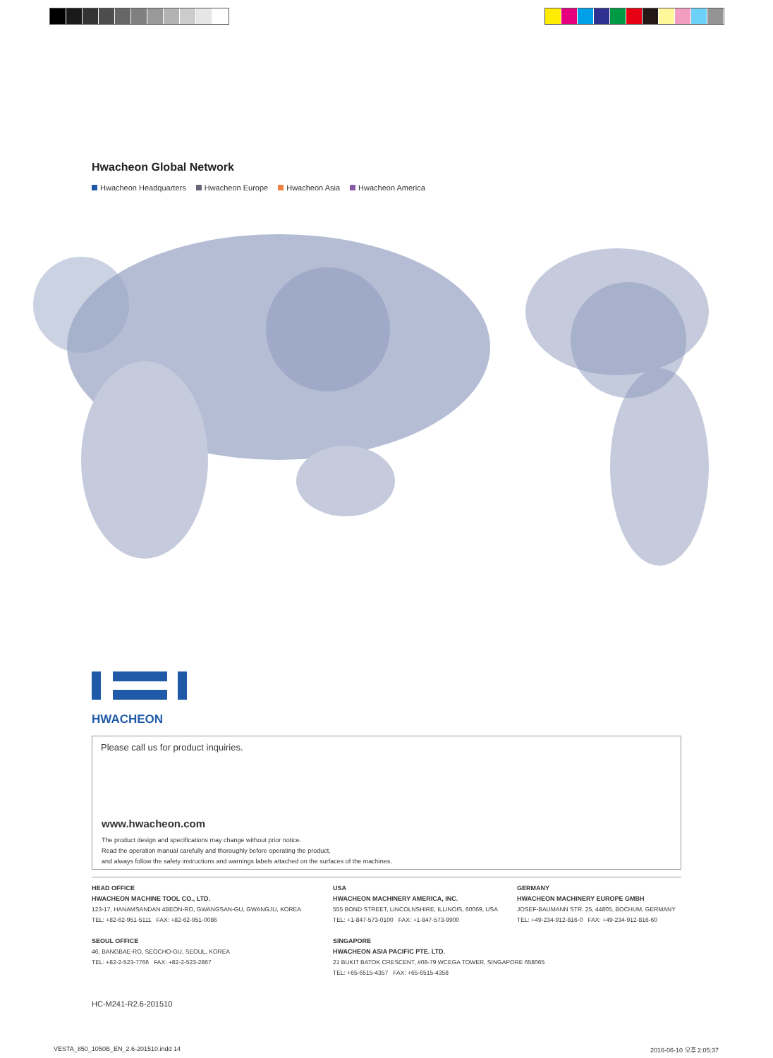Hwacheon Global Network
Hwacheon Headquarters Hwacheon Europe Hwacheon Asia Hwacheon America
HWACHEON
Please call us for product inquiries.
www.hwacheon.com
The product design and specifications may change without prior notice.
Read the operation manual carefully and thoroughly before operating the product,
and always follow the safety instructions and warnings labels attached on the surfaces of the machines.
HEAD OFFICE
HWACHEON MACHINE TOOL CO., LTD.
123-17, HANAMSANDAN 4BEON-RO, GWANGSAN-GU, GWANGJU, KOREA
TEL: +82-62-951-5111 FAX: +82-62-951-0086
SEOUL OFFICE
46, BANGBAE-RO, SEOCHO-GU, SEOUL, KOREA
TEL: +82-2-523-7766 FAX: +82-2-523-2867
USA
HWACHEON MACHINERY AMERICA, INC.
555 BOND STREET, LINCOLNSHIRE, ILLINOIS, 60069, USA
TEL: +1-847-573-0100 FAX: +1-847-573-9900
SINGAPORE
HWACHEON ASIA PACIFIC PTE. LTD.
21 BUKIT BATOK CRESCENT, #08-79 WCEGA TOWER, SINGAPORE 658065
TEL: +65-6515-4357 FAX: +65-6515-4358
GERMANY
HWACHEON MACHINERY EUROPE GMBH
JOSEF-BAUMANN STR. 25, 44805, BOCHUM, GERMANY
TEL: +49-234-912-816-0 FAX: +49-234-912-816-60
HC-M241-R2.6-201510
VESTA_850_1050B_EN_2.6-201510.indd 14
2016-06-10 오후 2:05:37